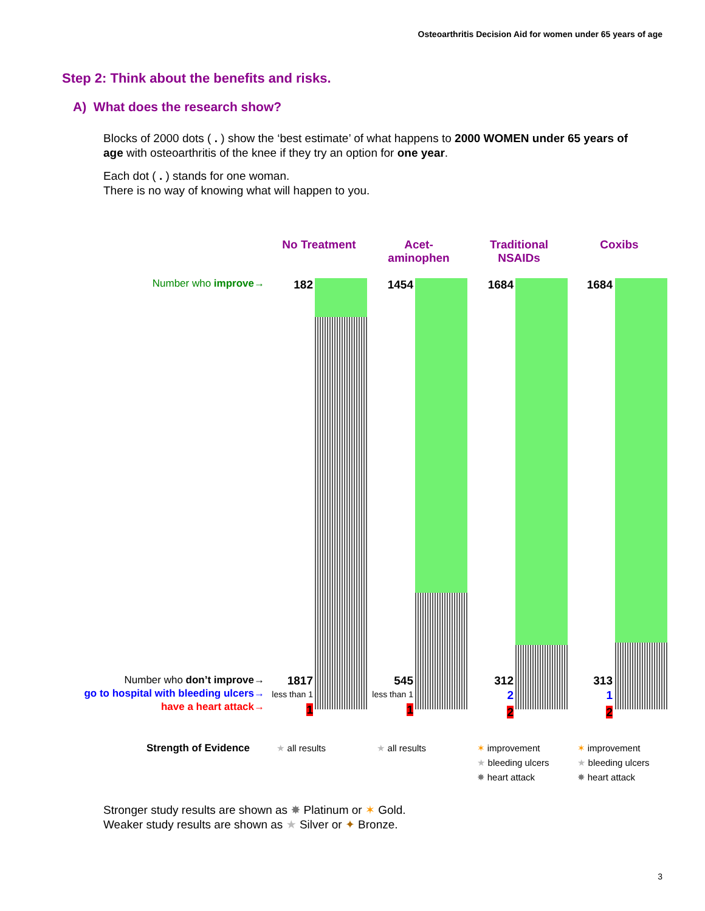Osteoarthritis Decision Aid for women under 65 years of age
Step 2: Think about the benefits and risks.
A) What does the research show?
Blocks of 2000 dots ( . ) show the ‘best estimate’ of what happens to 2000 WOMEN under 65 years of age with osteoarthritis of the knee if they try an option for one year.
Each dot ( . ) stands for one woman.
There is no way of knowing what will happen to you.
No Treatment
Acet-
aminophen
Traditional
NSAIDs
Coxibs
Number who improve→
Number who don’t improve→
go to hospital with bleeding ulcers→
have a heart attack→
182 1454 1684 1684
1817 545 312 313
less than 1 less than 1 2 1
1 1 2 2
Strength of Evidence ★ all results ★ all results
✶ improvement
★ bleeding ulcers
✸ heart attack
✶ improvement
★ bleeding ulcers
✸ heart attack
Stronger study results are shown as ✸ Platinum or ✶ Gold.
Weaker study results are shown as ★ Silver or ✦ Bronze.
3